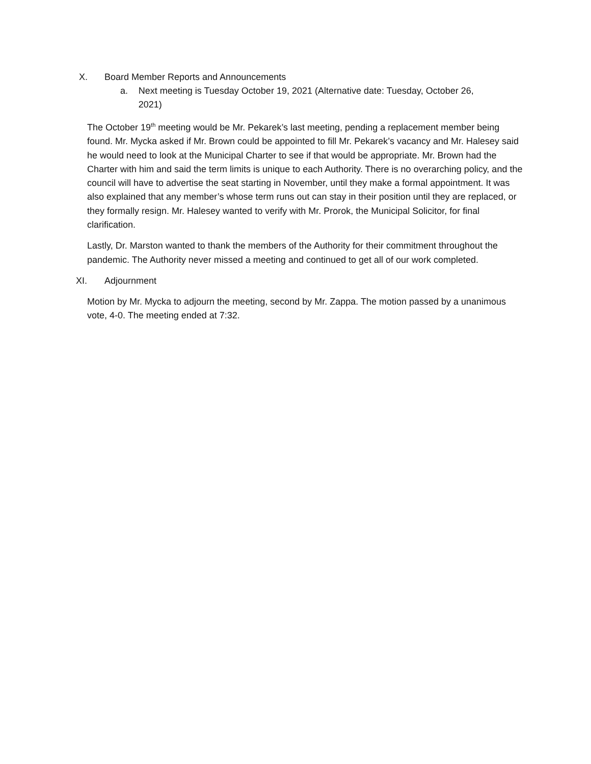X. Board Member Reports and Announcements
a. Next meeting is Tuesday October 19, 2021 (Alternative date: Tuesday, October 26, 2021)
The October 19<sup>th</sup> meeting would be Mr. Pekarek’s last meeting, pending a replacement member being found. Mr. Mycka asked if Mr. Brown could be appointed to fill Mr. Pekarek’s vacancy and Mr. Halesey said he would need to look at the Municipal Charter to see if that would be appropriate. Mr. Brown had the Charter with him and said the term limits is unique to each Authority. There is no overarching policy, and the council will have to advertise the seat starting in November, until they make a formal appointment. It was also explained that any member’s whose term runs out can stay in their position until they are replaced, or they formally resign. Mr. Halesey wanted to verify with Mr. Prorok, the Municipal Solicitor, for final clarification.
Lastly, Dr. Marston wanted to thank the members of the Authority for their commitment throughout the pandemic. The Authority never missed a meeting and continued to get all of our work completed.
XI. Adjournment
Motion by Mr. Mycka to adjourn the meeting, second by Mr. Zappa. The motion passed by a unanimous vote, 4-0. The meeting ended at 7:32.